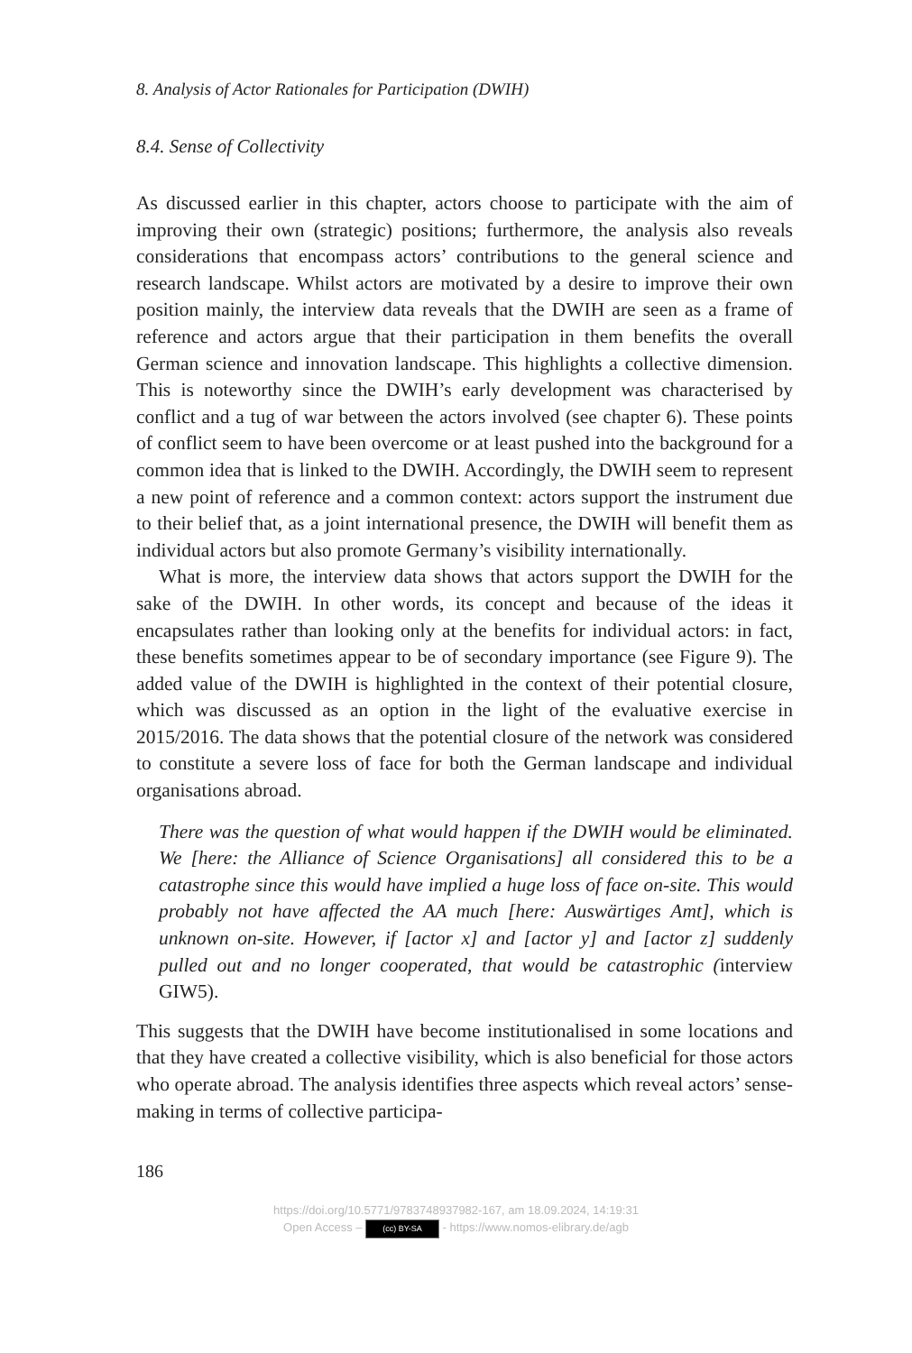8. Analysis of Actor Rationales for Participation (DWIH)
8.4. Sense of Collectivity
As discussed earlier in this chapter, actors choose to participate with the aim of improving their own (strategic) positions; furthermore, the analysis also reveals considerations that encompass actors’ contributions to the general science and research landscape. Whilst actors are motivated by a desire to improve their own position mainly, the interview data reveals that the DWIH are seen as a frame of reference and actors argue that their participation in them benefits the overall German science and innovation landscape. This highlights a collective dimension. This is noteworthy since the DWIH’s early development was characterised by conflict and a tug of war between the actors involved (see chapter 6). These points of conflict seem to have been overcome or at least pushed into the background for a common idea that is linked to the DWIH. Accordingly, the DWIH seem to represent a new point of reference and a common context: actors support the instrument due to their belief that, as a joint international presence, the DWIH will benefit them as individual actors but also promote Germany’s visibility internationally.
What is more, the interview data shows that actors support the DWIH for the sake of the DWIH. In other words, its concept and because of the ideas it encapsulates rather than looking only at the benefits for individual actors: in fact, these benefits sometimes appear to be of secondary importance (see Figure 9). The added value of the DWIH is highlighted in the context of their potential closure, which was discussed as an option in the light of the evaluative exercise in 2015/2016. The data shows that the potential closure of the network was considered to constitute a severe loss of face for both the German landscape and individual organisations abroad.
There was the question of what would happen if the DWIH would be eliminated. We [here: the Alliance of Science Organisations] all considered this to be a catastrophe since this would have implied a huge loss of face on-site. This would probably not have affected the AA much [here: Auswärtiges Amt], which is unknown on-site. However, if [actor x] and [actor y] and [actor z] suddenly pulled out and no longer cooperated, that would be catastrophic (interview GIW5).
This suggests that the DWIH have become institutionalised in some locations and that they have created a collective visibility, which is also beneficial for those actors who operate abroad. The analysis identifies three aspects which reveal actors’ sense-making in terms of collective participa-
186
https://doi.org/10.5771/9783748937982-167, am 18.09.2024, 14:19:31
Open Access – (cc) BY-SA - https://www.nomos-elibrary.de/agb